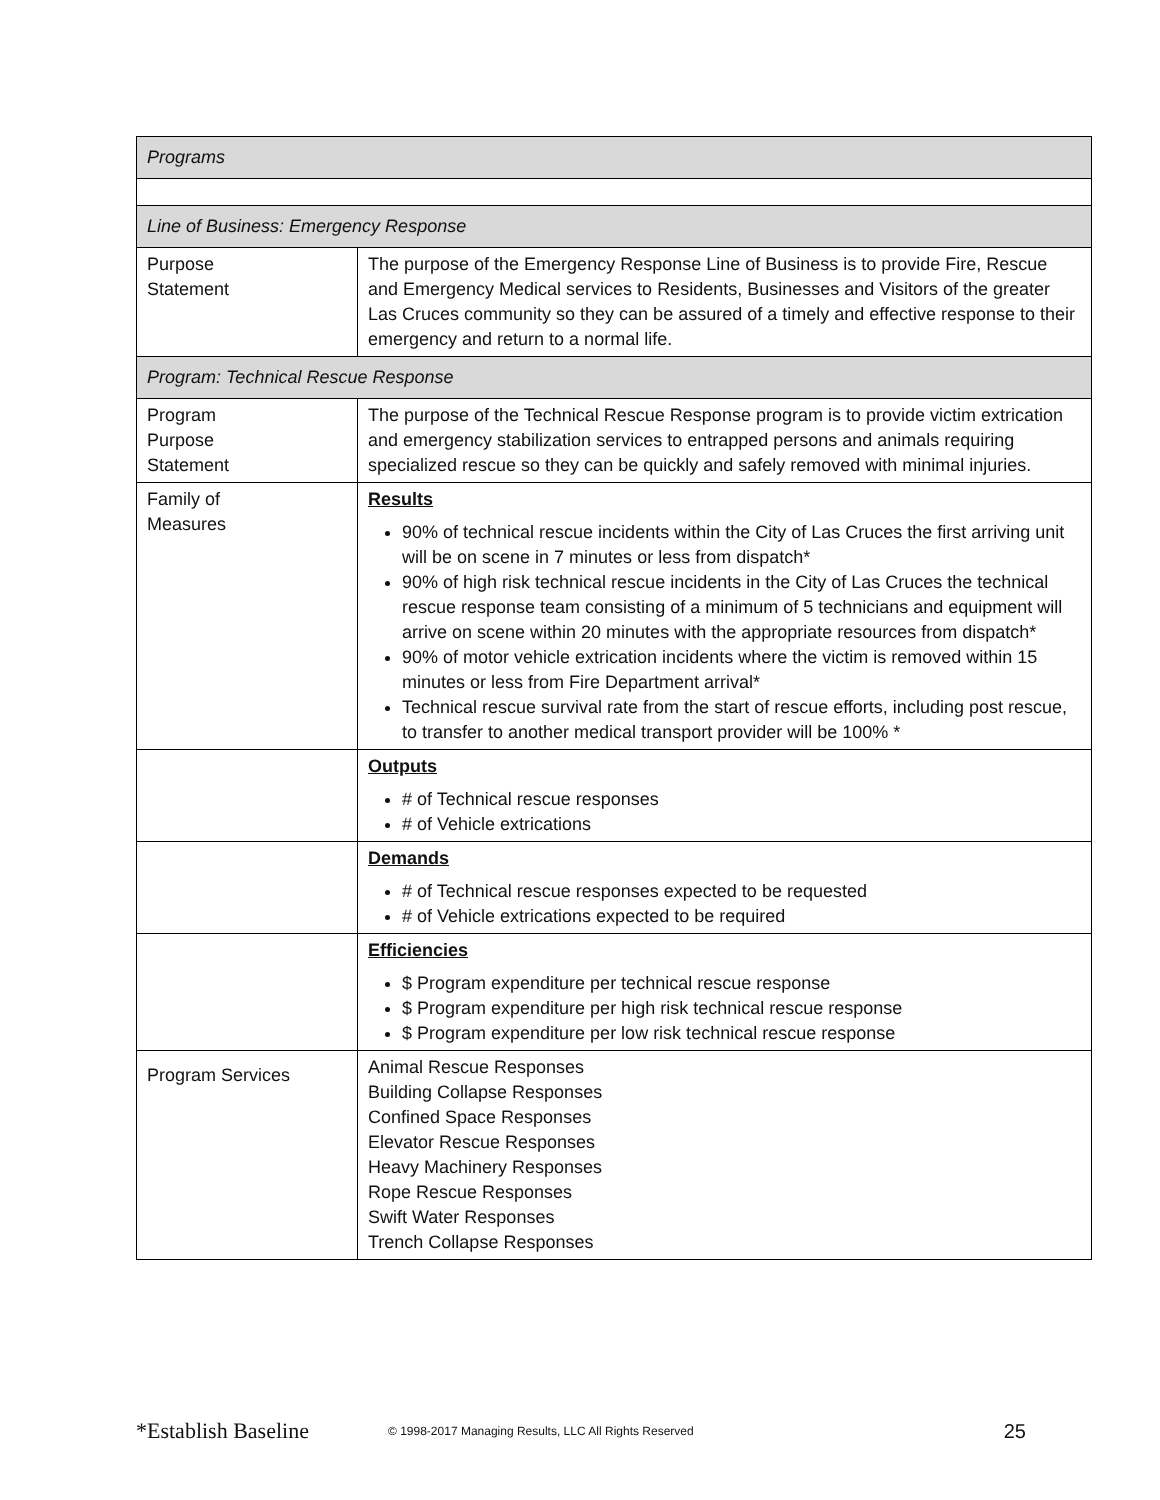| Programs | |
| Line of Business: Emergency Response | |
| Purpose Statement | The purpose of the Emergency Response Line of Business is to provide Fire, Rescue and Emergency Medical services to Residents, Businesses and Visitors of the greater Las Cruces community so they can be assured of a timely and effective response to their emergency and return to a normal life. |
| Program: Technical Rescue Response | |
| Program Purpose Statement | The purpose of the Technical Rescue Response program is to provide victim extrication and emergency stabilization services to entrapped persons and animals requiring specialized rescue so they can be quickly and safely removed with minimal injuries. |
| Family of Measures | Results 90% of technical rescue incidents within the City of Las Cruces the first arriving unit will be on scene in 7 minutes or less from dispatch* 90% of high risk technical rescue incidents in the City of Las Cruces the technical rescue response team consisting of a minimum of 5 technicians and equipment will arrive on scene within 20 minutes with the appropriate resources from dispatch* 90% of motor vehicle extrication incidents where the victim is removed within 15 minutes or less from Fire Department arrival* Technical rescue survival rate from the start of rescue efforts, including post rescue, to transfer to another medical transport provider will be 100% * |
| | Outputs # of Technical rescue responses # of Vehicle extrications |
| | Demands # of Technical rescue responses expected to be requested # of Vehicle extrications expected to be required |
| | Efficiencies $ Program expenditure per technical rescue response $ Program expenditure per high risk technical rescue response $ Program expenditure per low risk technical rescue response |
| Program Services | Animal Rescue Responses Building Collapse Responses Confined Space Responses Elevator Rescue Responses Heavy Machinery Responses Rope Rescue Responses Swift Water Responses Trench Collapse Responses |
*Establish Baseline © 1998-2017 Managing Results, LLC All Rights Reserved 25